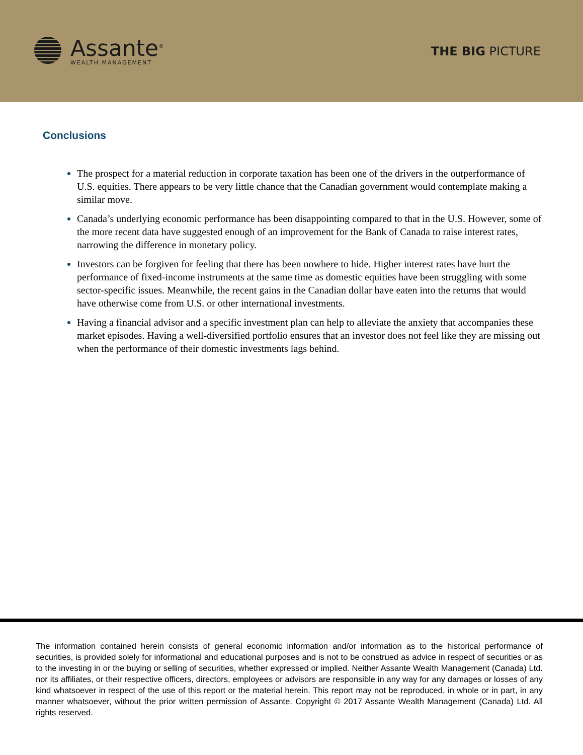Assante<sup>®</sup>
WEALTH MANAGEMENT
THE BIG PICTURE
Conclusions
The prospect for a material reduction in corporate taxation has been one of the drivers in the outperformance of U.S. equities. There appears to be very little chance that the Canadian government would contemplate making a similar move.
Canada’s underlying economic performance has been disappointing compared to that in the U.S. However, some of the more recent data have suggested enough of an improvement for the Bank of Canada to raise interest rates, narrowing the difference in monetary policy.
Investors can be forgiven for feeling that there has been nowhere to hide. Higher interest rates have hurt the performance of fixed-income instruments at the same time as domestic equities have been struggling with some sector-specific issues. Meanwhile, the recent gains in the Canadian dollar have eaten into the returns that would have otherwise come from U.S. or other international investments.
Having a financial advisor and a specific investment plan can help to alleviate the anxiety that accompanies these market episodes. Having a well-diversified portfolio ensures that an investor does not feel like they are missing out when the performance of their domestic investments lags behind.
The information contained herein consists of general economic information and/or information as to the historical performance of securities, is provided solely for informational and educational purposes and is not to be construed as advice in respect of securities or as to the investing in or the buying or selling of securities, whether expressed or implied. Neither Assante Wealth Management (Canada) Ltd. nor its affiliates, or their respective officers, directors, employees or advisors are responsible in any way for any damages or losses of any kind whatsoever in respect of the use of this report or the material herein. This report may not be reproduced, in whole or in part, in any manner whatsoever, without the prior written permission of Assante. Copyright © 2017 Assante Wealth Management (Canada) Ltd. All rights reserved.